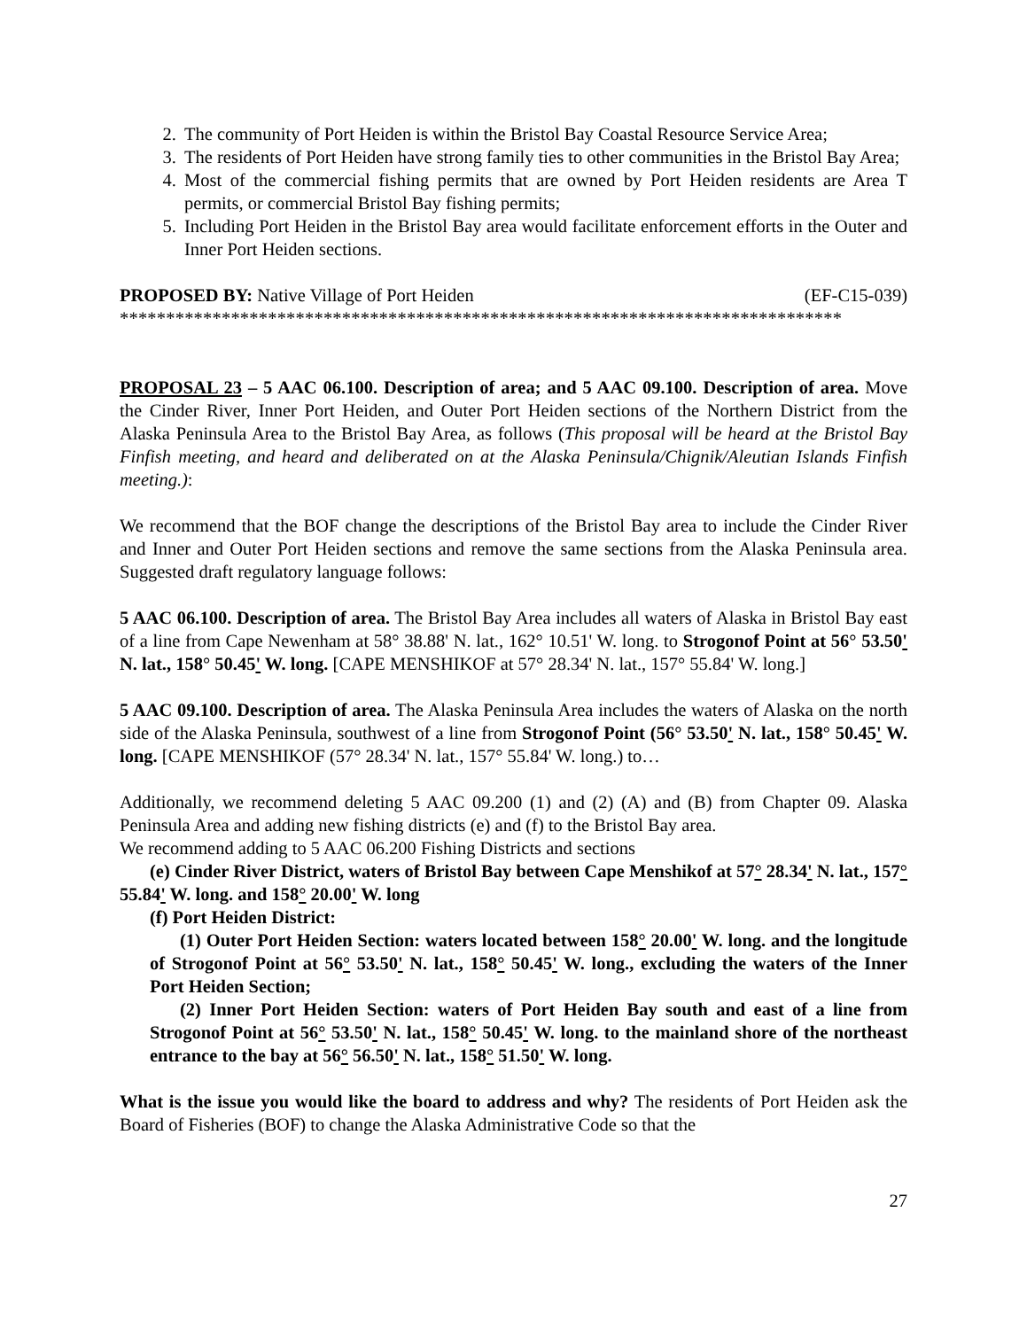2. The community of Port Heiden is within the Bristol Bay Coastal Resource Service Area;
3. The residents of Port Heiden have strong family ties to other communities in the Bristol Bay Area;
4. Most of the commercial fishing permits that are owned by Port Heiden residents are Area T permits, or commercial Bristol Bay fishing permits;
5. Including Port Heiden in the Bristol Bay area would facilitate enforcement efforts in the Outer and Inner Port Heiden sections.
PROPOSED BY: Native Village of Port Heiden (EF-C15-039)
******************************************************************************
PROPOSAL 23 – 5 AAC 06.100. Description of area; and 5 AAC 09.100. Description of area. Move the Cinder River, Inner Port Heiden, and Outer Port Heiden sections of the Northern District from the Alaska Peninsula Area to the Bristol Bay Area, as follows (This proposal will be heard at the Bristol Bay Finfish meeting, and heard and deliberated on at the Alaska Peninsula/Chignik/Aleutian Islands Finfish meeting.):
We recommend that the BOF change the descriptions of the Bristol Bay area to include the Cinder River and Inner and Outer Port Heiden sections and remove the same sections from the Alaska Peninsula area. Suggested draft regulatory language follows:
5 AAC 06.100. Description of area. The Bristol Bay Area includes all waters of Alaska in Bristol Bay east of a line from Cape Newenham at 58° 38.88' N. lat., 162° 10.51' W. long. to Strogonof Point at 56° 53.50' N. lat., 158° 50.45' W. long. [CAPE MENSHIKOF at 57° 28.34' N. lat., 157° 55.84' W. long.]
5 AAC 09.100. Description of area. The Alaska Peninsula Area includes the waters of Alaska on the north side of the Alaska Peninsula, southwest of a line from Strogonof Point (56° 53.50' N. lat., 158° 50.45' W. long. [CAPE MENSHIKOF (57° 28.34' N. lat., 157° 55.84' W. long.) to…
Additionally, we recommend deleting 5 AAC 09.200 (1) and (2) (A) and (B) from Chapter 09. Alaska Peninsula Area and adding new fishing districts (e) and (f) to the Bristol Bay area.
We recommend adding to 5 AAC 06.200 Fishing Districts and sections
(e) Cinder River District, waters of Bristol Bay between Cape Menshikof at 57° 28.34' N. lat., 157° 55.84' W. long. and 158° 20.00' W. long
(f) Port Heiden District:
(1) Outer Port Heiden Section: waters located between 158° 20.00' W. long. and the longitude of Strogonof Point at 56° 53.50' N. lat., 158° 50.45' W. long., excluding the waters of the Inner Port Heiden Section;
(2) Inner Port Heiden Section: waters of Port Heiden Bay south and east of a line from Strogonof Point at 56° 53.50' N. lat., 158° 50.45' W. long. to the mainland shore of the northeast entrance to the bay at 56° 56.50' N. lat., 158° 51.50' W. long.
What is the issue you would like the board to address and why? The residents of Port Heiden ask the Board of Fisheries (BOF) to change the Alaska Administrative Code so that the
27